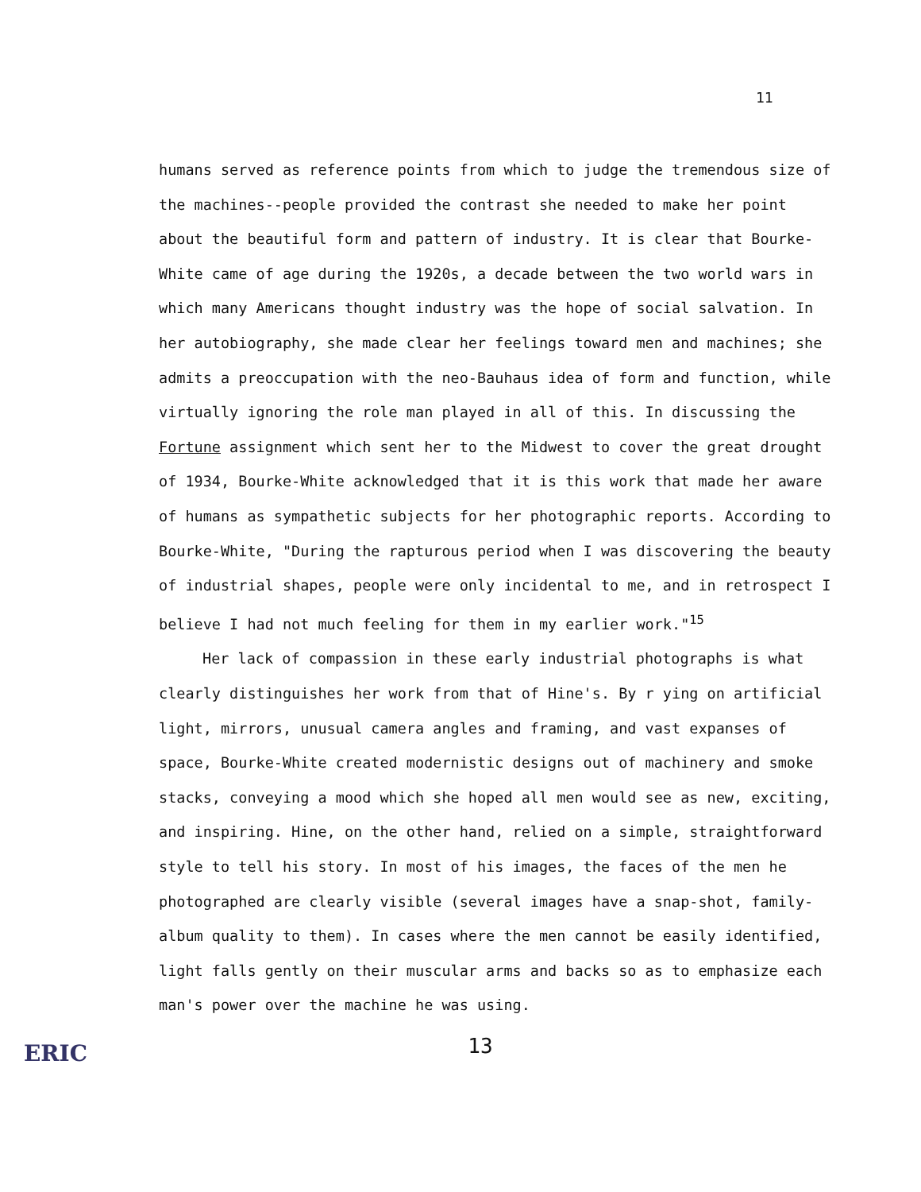11
humans served as reference points from which to judge the tremendous size of the machines--people provided the contrast she needed to make her point about the beautiful form and pattern of industry. It is clear that Bourke-White came of age during the 1920s, a decade between the two world wars in which many Americans thought industry was the hope of social salvation. In her autobiography, she made clear her feelings toward men and machines; she admits a preoccupation with the neo-Bauhaus idea of form and function, while virtually ignoring the role man played in all of this. In discussing the Fortune assignment which sent her to the Midwest to cover the great drought of 1934, Bourke-White acknowledged that it is this work that made her aware of humans as sympathetic subjects for her photographic reports. According to Bourke-White, "During the rapturous period when I was discovering the beauty of industrial shapes, people were only incidental to me, and in retrospect I believe I had not much feeling for them in my earlier work."<sup>15</sup>
Her lack of compassion in these early industrial photographs is what clearly distinguishes her work from that of Hine's. By r ying on artificial light, mirrors, unusual camera angles and framing, and vast expanses of space, Bourke-White created modernistic designs out of machinery and smoke stacks, conveying a mood which she hoped all men would see as new, exciting, and inspiring. Hine, on the other hand, relied on a simple, straightforward style to tell his story. In most of his images, the faces of the men he photographed are clearly visible (several images have a snap-shot, family-album quality to them). In cases where the men cannot be easily identified, light falls gently on their muscular arms and backs so as to emphasize each man's power over the machine he was using.
13
ERIC